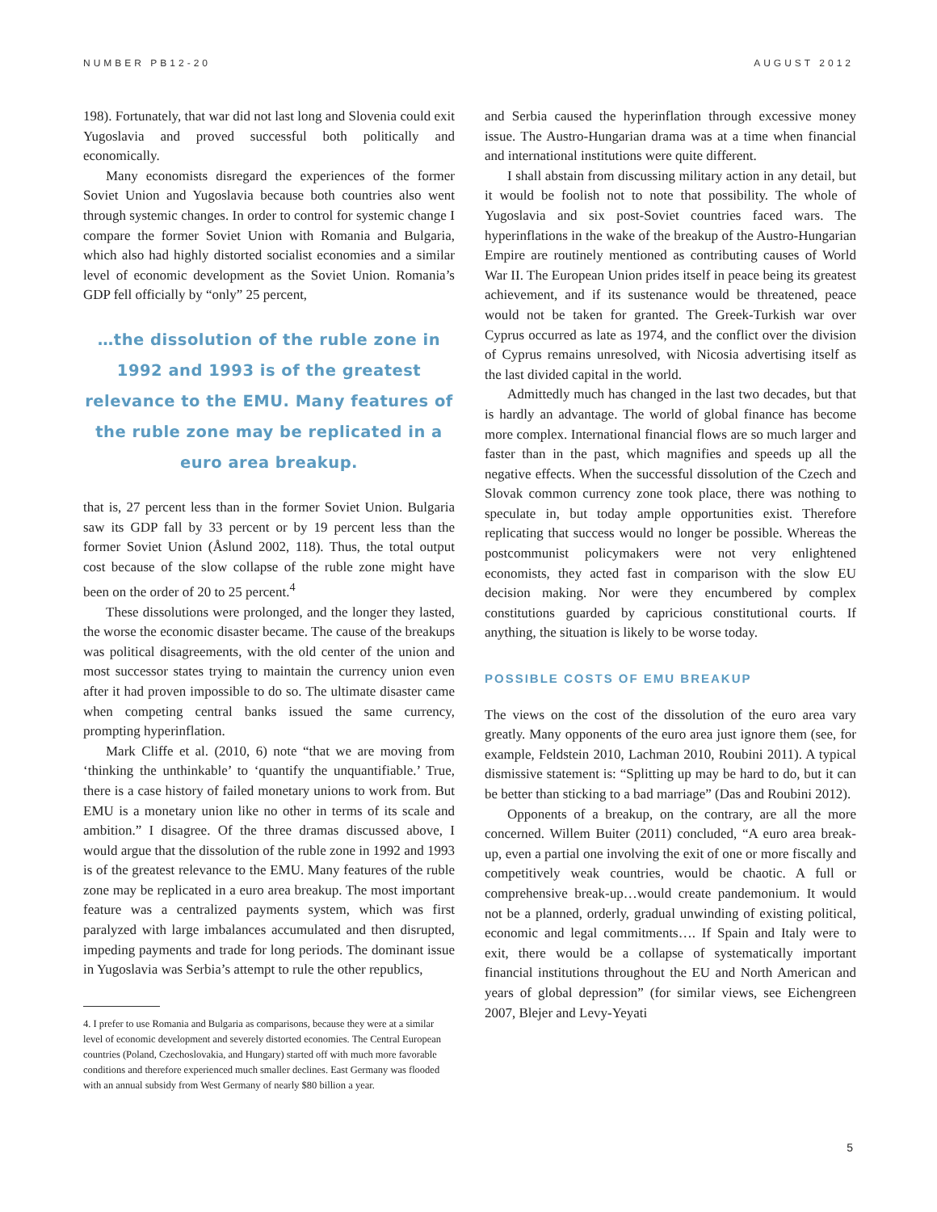NUMBER PB12-20 AUGUST 2012
198). Fortunately, that war did not last long and Slovenia could exit Yugoslavia and proved successful both politically and economically.
Many economists disregard the experiences of the former Soviet Union and Yugoslavia because both countries also went through systemic changes. In order to control for systemic change I compare the former Soviet Union with Romania and Bulgaria, which also had highly distorted socialist economies and a similar level of economic development as the Soviet Union. Romania’s GDP fell officially by “only” 25 percent,
…the dissolution of the ruble zone in 1992 and 1993 is of the greatest relevance to the EMU. Many features of the ruble zone may be replicated in a euro area breakup.
that is, 27 percent less than in the former Soviet Union. Bulgaria saw its GDP fall by 33 percent or by 19 percent less than the former Soviet Union (Åslund 2002, 118). Thus, the total output cost because of the slow collapse of the ruble zone might have been on the order of 20 to 25 percent.<sup>4</sup>
These dissolutions were prolonged, and the longer they lasted, the worse the economic disaster became. The cause of the breakups was political disagreements, with the old center of the union and most successor states trying to maintain the currency union even after it had proven impossible to do so. The ultimate disaster came when competing central banks issued the same currency, prompting hyperinflation.
Mark Cliffe et al. (2010, 6) note “that we are moving from ‘thinking the unthinkable’ to ‘quantify the unquantifiable.’ True, there is a case history of failed monetary unions to work from. But EMU is a monetary union like no other in terms of its scale and ambition.” I disagree. Of the three dramas discussed above, I would argue that the dissolution of the ruble zone in 1992 and 1993 is of the greatest relevance to the EMU. Many features of the ruble zone may be replicated in a euro area breakup. The most important feature was a centralized payments system, which was first paralyzed with large imbalances accumulated and then disrupted, impeding payments and trade for long periods. The dominant issue in Yugoslavia was Serbia’s attempt to rule the other republics,
4. I prefer to use Romania and Bulgaria as comparisons, because they were at a similar level of economic development and severely distorted economies. The Central European countries (Poland, Czechoslovakia, and Hungary) started off with much more favorable conditions and therefore experienced much smaller declines. East Germany was flooded with an annual subsidy from West Germany of nearly $80 billion a year.
and Serbia caused the hyperinflation through excessive money issue. The Austro-Hungarian drama was at a time when financial and international institutions were quite different.
I shall abstain from discussing military action in any detail, but it would be foolish not to note that possibility. The whole of Yugoslavia and six post-Soviet countries faced wars. The hyperinflations in the wake of the breakup of the Austro-Hungarian Empire are routinely mentioned as contributing causes of World War II. The European Union prides itself in peace being its greatest achievement, and if its sustenance would be threatened, peace would not be taken for granted. The Greek-Turkish war over Cyprus occurred as late as 1974, and the conflict over the division of Cyprus remains unresolved, with Nicosia advertising itself as the last divided capital in the world.
Admittedly much has changed in the last two decades, but that is hardly an advantage. The world of global finance has become more complex. International financial flows are so much larger and faster than in the past, which magnifies and speeds up all the negative effects. When the successful dissolution of the Czech and Slovak common currency zone took place, there was nothing to speculate in, but today ample opportunities exist. Therefore replicating that success would no longer be possible. Whereas the postcommunist policymakers were not very enlightened economists, they acted fast in comparison with the slow EU decision making. Nor were they encumbered by complex constitutions guarded by capricious constitutional courts. If anything, the situation is likely to be worse today.
POSSIBLE COSTS OF EMU BREAKUP
The views on the cost of the dissolution of the euro area vary greatly. Many opponents of the euro area just ignore them (see, for example, Feldstein 2010, Lachman 2010, Roubini 2011). A typical dismissive statement is: “Splitting up may be hard to do, but it can be better than sticking to a bad marriage” (Das and Roubini 2012).
Opponents of a breakup, on the contrary, are all the more concerned. Willem Buiter (2011) concluded, “A euro area break-up, even a partial one involving the exit of one or more fiscally and competitively weak countries, would be chaotic. A full or comprehensive break-up…would create pandemonium. It would not be a planned, orderly, gradual unwinding of existing political, economic and legal commitments…. If Spain and Italy were to exit, there would be a collapse of systematically important financial institutions throughout the EU and North American and years of global depression” (for similar views, see Eichengreen 2007, Blejer and Levy-Yeyati
5